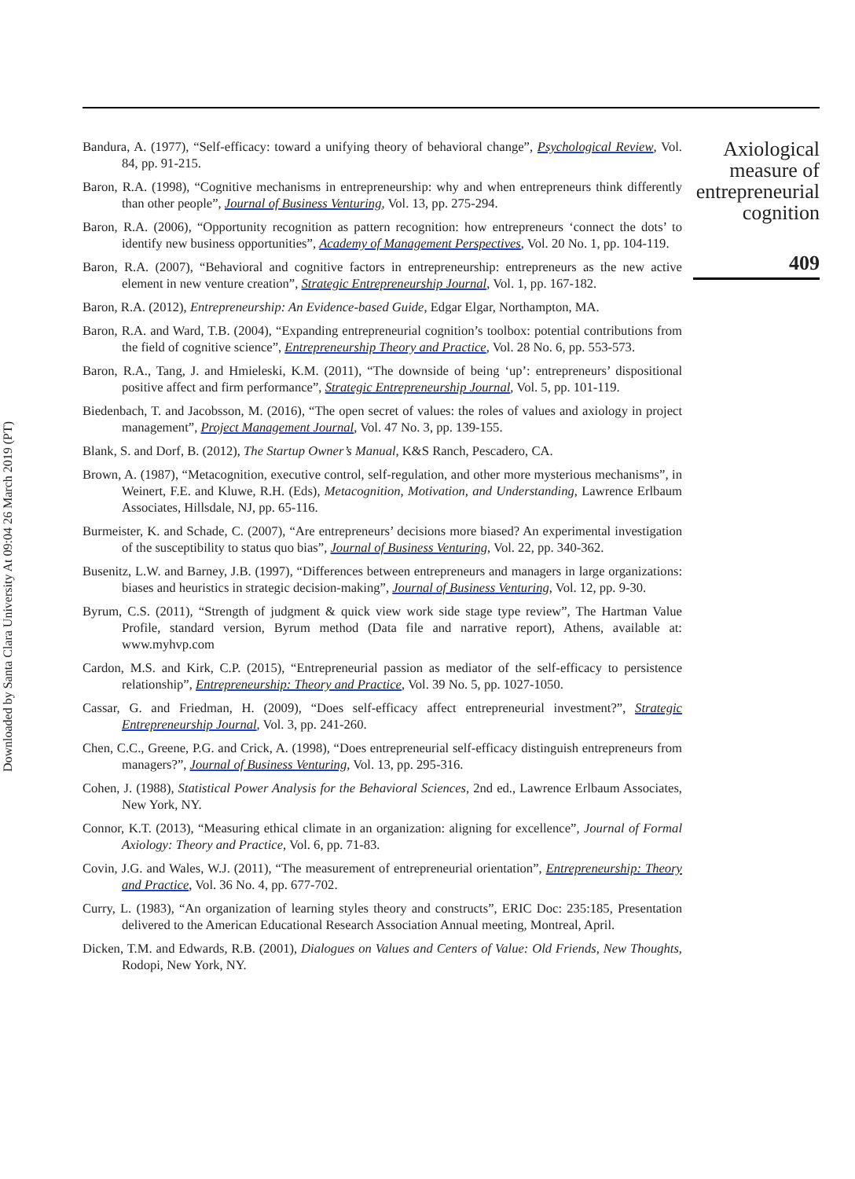Downloaded by Santa Clara University At 09:04 26 March 2019 (PT)
Bandura, A. (1977), “Self-efficacy: toward a unifying theory of behavioral change”, Psychological Review, Vol. 84, pp. 91-215.
Baron, R.A. (1998), “Cognitive mechanisms in entrepreneurship: why and when entrepreneurs think differently than other people”, Journal of Business Venturing, Vol. 13, pp. 275-294.
Baron, R.A. (2006), “Opportunity recognition as pattern recognition: how entrepreneurs ‘connect the dots’ to identify new business opportunities”, Academy of Management Perspectives, Vol. 20 No. 1, pp. 104-119.
Baron, R.A. (2007), “Behavioral and cognitive factors in entrepreneurship: entrepreneurs as the new active element in new venture creation”, Strategic Entrepreneurship Journal, Vol. 1, pp. 167-182.
Baron, R.A. (2012), Entrepreneurship: An Evidence-based Guide, Edgar Elgar, Northampton, MA.
Baron, R.A. and Ward, T.B. (2004), “Expanding entrepreneurial cognition’s toolbox: potential contributions from the field of cognitive science”, Entrepreneurship Theory and Practice, Vol. 28 No. 6, pp. 553-573.
Baron, R.A., Tang, J. and Hmieleski, K.M. (2011), “The downside of being ‘up’: entrepreneurs’ dispositional positive affect and firm performance”, Strategic Entrepreneurship Journal, Vol. 5, pp. 101-119.
Biedenbach, T. and Jacobsson, M. (2016), “The open secret of values: the roles of values and axiology in project management”, Project Management Journal, Vol. 47 No. 3, pp. 139-155.
Blank, S. and Dorf, B. (2012), The Startup Owner’s Manual, K&S Ranch, Pescadero, CA.
Brown, A. (1987), “Metacognition, executive control, self-regulation, and other more mysterious mechanisms”, in Weinert, F.E. and Kluwe, R.H. (Eds), Metacognition, Motivation, and Understanding, Lawrence Erlbaum Associates, Hillsdale, NJ, pp. 65-116.
Burmeister, K. and Schade, C. (2007), “Are entrepreneurs’ decisions more biased? An experimental investigation of the susceptibility to status quo bias”, Journal of Business Venturing, Vol. 22, pp. 340-362.
Busenitz, L.W. and Barney, J.B. (1997), “Differences between entrepreneurs and managers in large organizations: biases and heuristics in strategic decision-making”, Journal of Business Venturing, Vol. 12, pp. 9-30.
Byrum, C.S. (2011), “Strength of judgment & quick view work side stage type review”, The Hartman Value Profile, standard version, Byrum method (Data file and narrative report), Athens, available at: www.myhvp.com
Cardon, M.S. and Kirk, C.P. (2015), “Entrepreneurial passion as mediator of the self-efficacy to persistence relationship”, Entrepreneurship: Theory and Practice, Vol. 39 No. 5, pp. 1027-1050.
Cassar, G. and Friedman, H. (2009), “Does self-efficacy affect entrepreneurial investment?”, Strategic Entrepreneurship Journal, Vol. 3, pp. 241-260.
Chen, C.C., Greene, P.G. and Crick, A. (1998), “Does entrepreneurial self-efficacy distinguish entrepreneurs from managers?”, Journal of Business Venturing, Vol. 13, pp. 295-316.
Cohen, J. (1988), Statistical Power Analysis for the Behavioral Sciences, 2nd ed., Lawrence Erlbaum Associates, New York, NY.
Connor, K.T. (2013), “Measuring ethical climate in an organization: aligning for excellence”, Journal of Formal Axiology: Theory and Practice, Vol. 6, pp. 71-83.
Covin, J.G. and Wales, W.J. (2011), “The measurement of entrepreneurial orientation”, Entrepreneurship: Theory and Practice, Vol. 36 No. 4, pp. 677-702.
Curry, L. (1983), “An organization of learning styles theory and constructs”, ERIC Doc: 235:185, Presentation delivered to the American Educational Research Association Annual meeting, Montreal, April.
Dicken, T.M. and Edwards, R.B. (2001), Dialogues on Values and Centers of Value: Old Friends, New Thoughts, Rodopi, New York, NY.
Axiological measure of entrepreneurial cognition
409